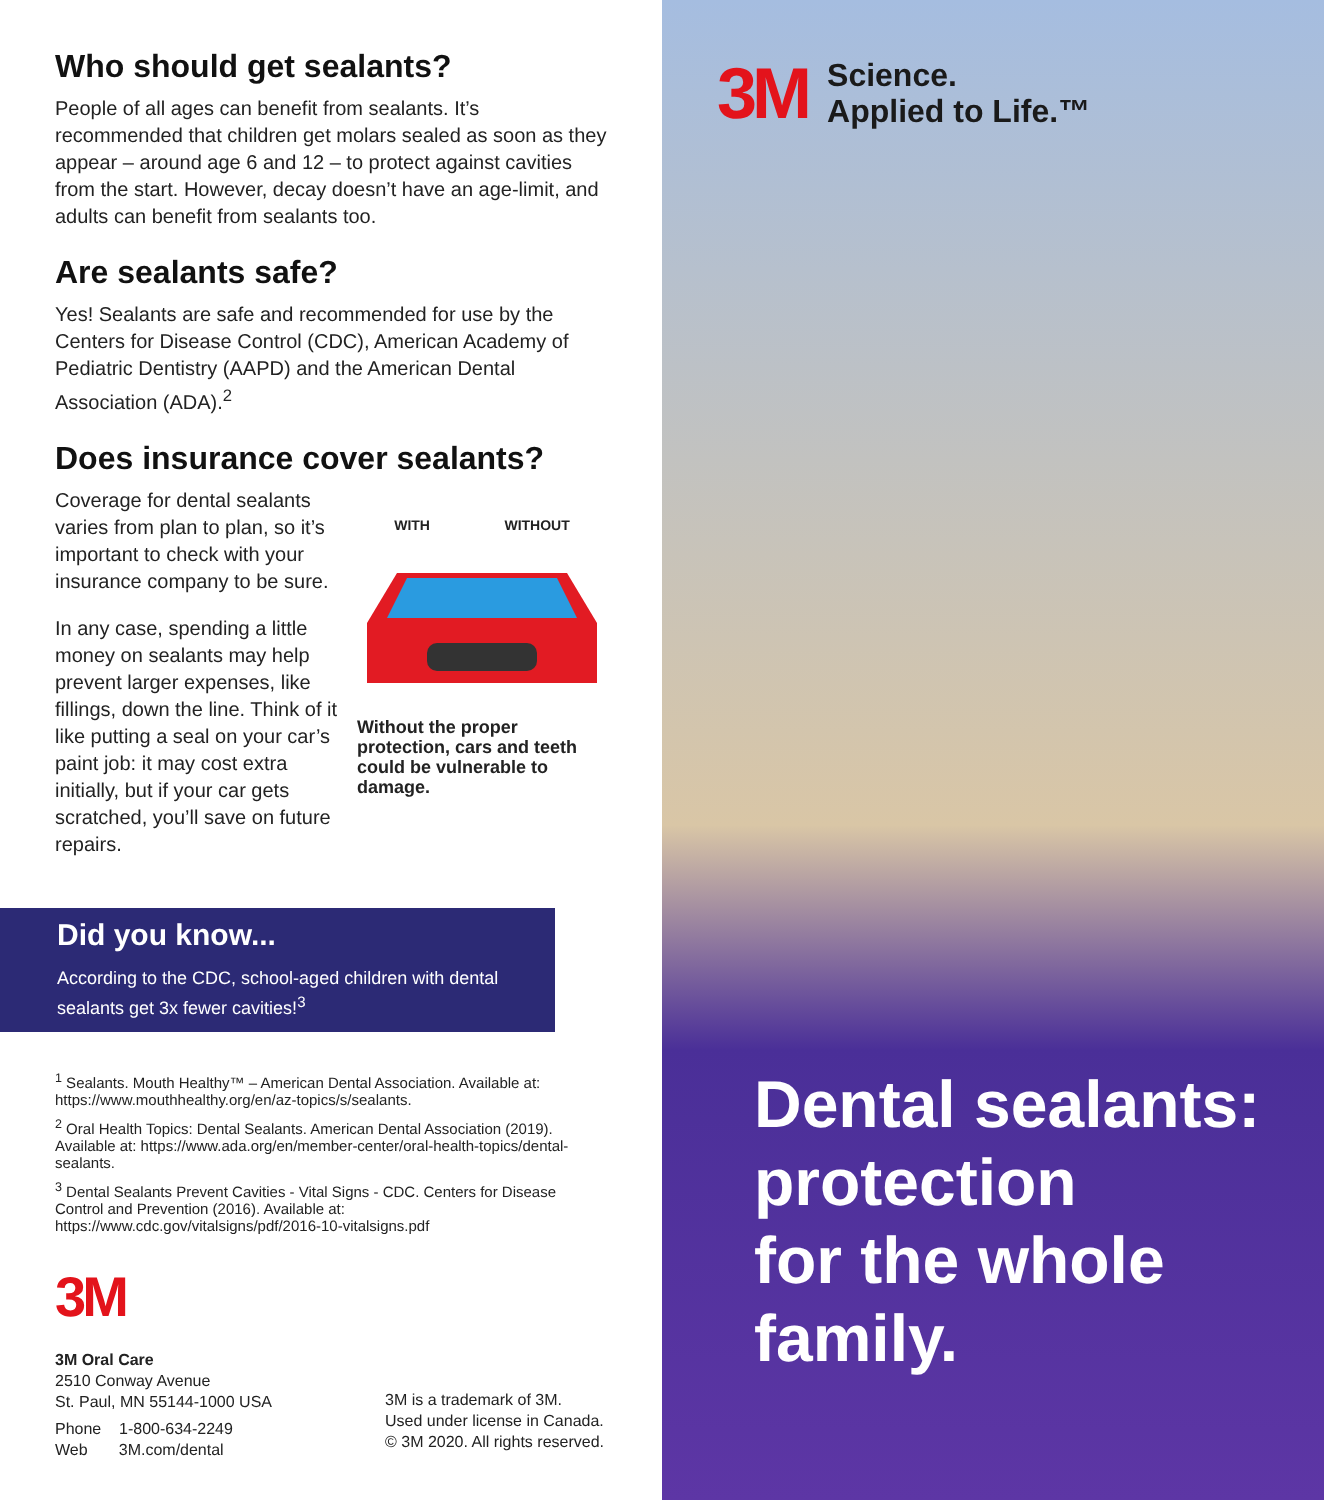Who should get sealants?
People of all ages can benefit from sealants. It’s recommended that children get molars sealed as soon as they appear – around age 6 and 12 – to protect against cavities from the start. However, decay doesn’t have an age-limit, and adults can benefit from sealants too.
Are sealants safe?
Yes! Sealants are safe and recommended for use by the Centers for Disease Control (CDC), American Academy of Pediatric Dentistry (AAPD) and the American Dental Association (ADA).<sup>2</sup>
Does insurance cover sealants?
Coverage for dental sealants varies from plan to plan, so it’s important to check with your insurance company to be sure.
In any case, spending a little money on sealants may help prevent larger expenses, like fillings, down the line. Think of it like putting a seal on your car’s paint job: it may cost extra initially, but if your car gets scratched, you’ll save on future repairs.
WITH WITHOUT
Without the proper protection, cars and teeth could be vulnerable to damage.
Did you know...
According to the CDC, school-aged children with dental sealants get 3x fewer cavities!<sup>3</sup>
<sup>1</sup> Sealants. Mouth Healthy™ – American Dental Association. Available at: https://www.mouthhealthy.org/en/az-topics/s/sealants.
<sup>2</sup> Oral Health Topics: Dental Sealants. American Dental Association (2019). Available at: https://www.ada.org/en/member-center/oral-health-topics/dental-sealants.
<sup>3</sup> Dental Sealants Prevent Cavities - Vital Signs - CDC. Centers for Disease Control and Prevention (2016). Available at: https://www.cdc.gov/vitalsigns/pdf/2016-10-vitalsigns.pdf
3M
3M Oral Care
2510 Conway Avenue
St. Paul, MN 55144-1000 USA
Phone 1-800-634-2249
Web 3M.com/dental
3M is a trademark of 3M.
Used under license in Canada.
© 3M 2020. All rights reserved.
3M Science.
Applied to Life.™
Dental sealants:
protection
for the whole
family.